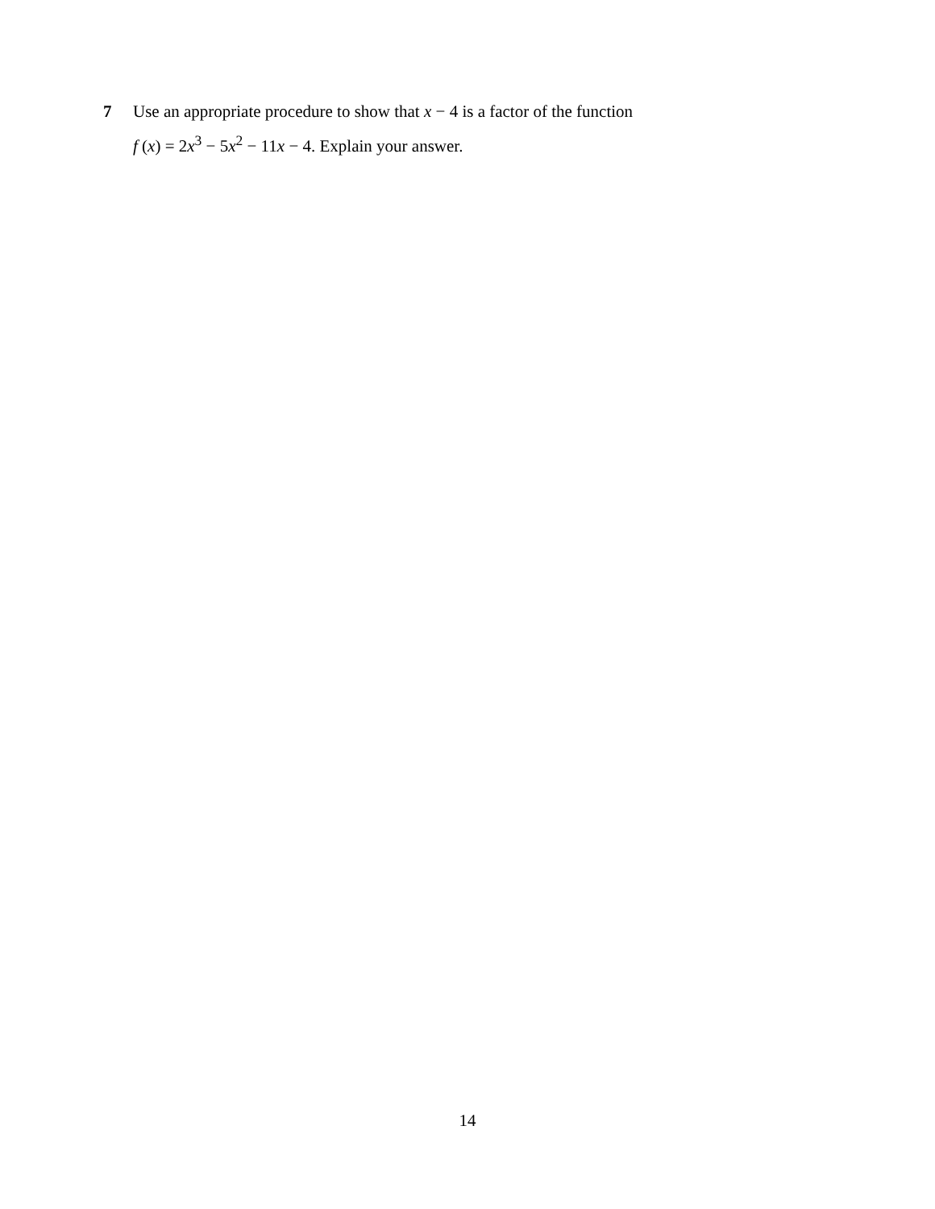7 Use an appropriate procedure to show that x − 4 is a factor of the function
f (x) = 2x<sup>3</sup> − 5x<sup>2</sup> − 11x − 4. Explain your answer.
14